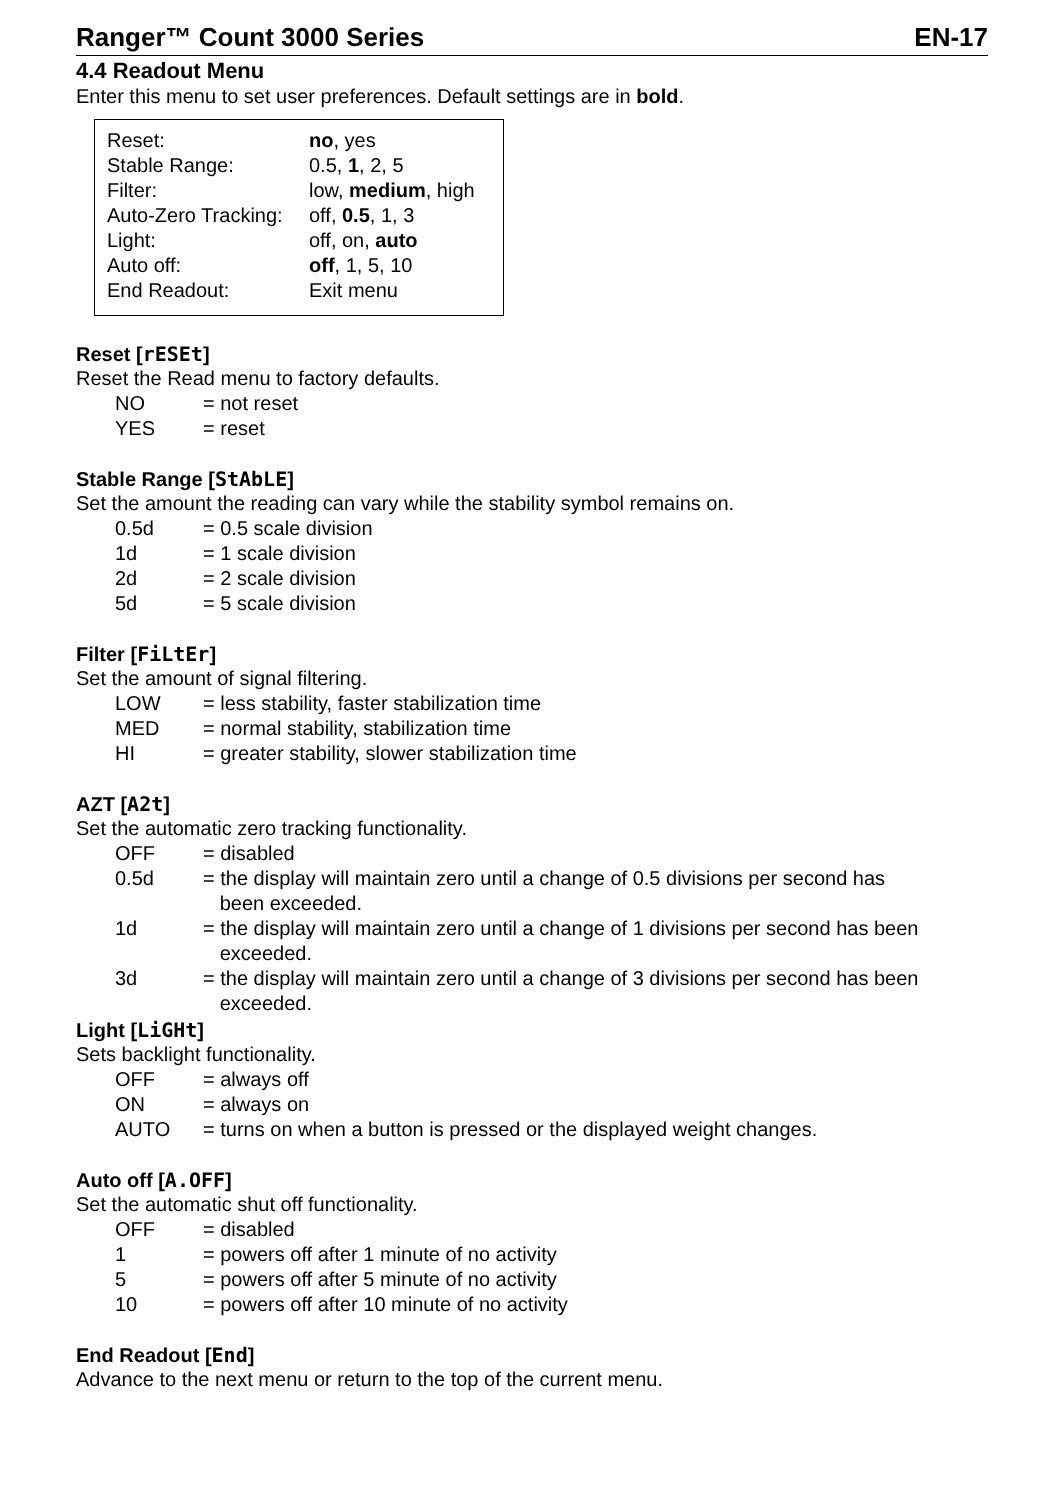Ranger™ Count 3000 Series EN-17
4.4 Readout Menu
Enter this menu to set user preferences. Default settings are in bold.
| Reset: | no , yes |
| Stable Range: | 0.5, 1 , 2, 5 |
| Filter: | low, medium , high |
| Auto-Zero Tracking: | off, 0.5 , 1, 3 |
| Light: | off, on, auto |
| Auto off: | off , 1, 5, 10 |
| End Readout: | Exit menu |
Reset [rESEt]
Reset the Read menu to factory defaults.
| NO | = not reset |
| YES | = reset |
Stable Range [StAbLE]
Set the amount the reading can vary while the stability symbol remains on.
| 0.5d | = 0.5 scale division |
| 1d | = 1 scale division |
| 2d | = 2 scale division |
| 5d | = 5 scale division |
Filter [FiLtEr]
Set the amount of signal filtering.
| LOW | = less stability, faster stabilization time |
| MED | = normal stability, stabilization time |
| HI | = greater stability, slower stabilization time |
AZT [A2t]
Set the automatic zero tracking functionality.
| OFF | = disabled |
| 0.5d | = the display will maintain zero until a change of 0.5 divisions per second has been exceeded. |
| 1d | = the display will maintain zero until a change of 1 divisions per second has been exceeded. |
| 3d | = the display will maintain zero until a change of 3 divisions per second has been exceeded. |
Light [LiGHt]
Sets backlight functionality.
| OFF | = always off |
| ON | = always on |
| AUTO | = turns on when a button is pressed or the displayed weight changes. |
Auto off [A.OFF]
Set the automatic shut off functionality.
| OFF | = disabled |
| 1 | = powers off after 1 minute of no activity |
| 5 | = powers off after 5 minute of no activity |
| 10 | = powers off after 10 minute of no activity |
End Readout [End]
Advance to the next menu or return to the top of the current menu.